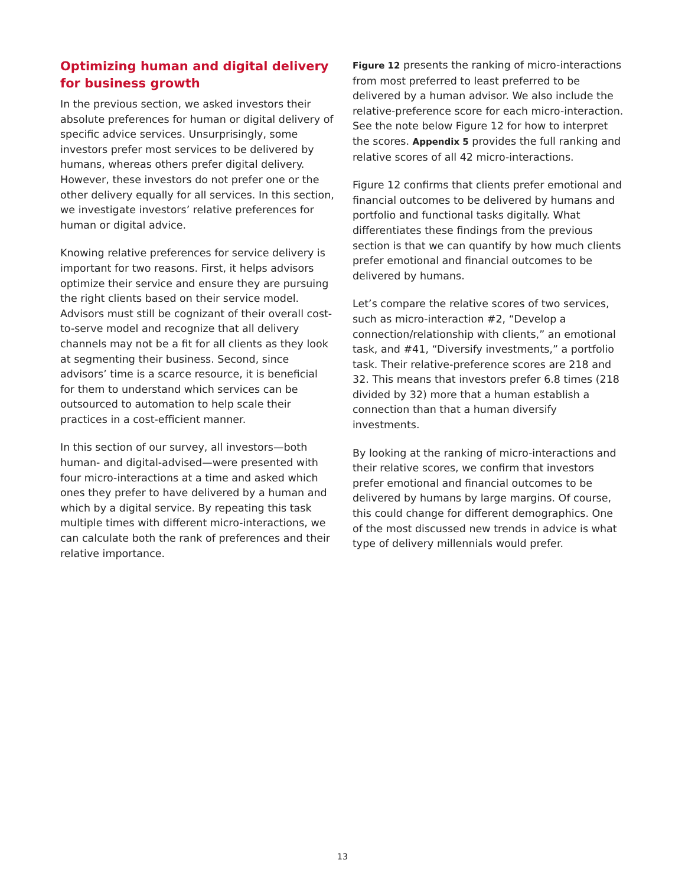Optimizing human and digital delivery for business growth
In the previous section, we asked investors their absolute preferences for human or digital delivery of specific advice services. Unsurprisingly, some investors prefer most services to be delivered by humans, whereas others prefer digital delivery. However, these investors do not prefer one or the other delivery equally for all services. In this section, we investigate investors’ relative preferences for human or digital advice.
Knowing relative preferences for service delivery is important for two reasons. First, it helps advisors optimize their service and ensure they are pursuing the right clients based on their service model. Advisors must still be cognizant of their overall cost-to-serve model and recognize that all delivery channels may not be a fit for all clients as they look at segmenting their business. Second, since advisors’ time is a scarce resource, it is beneficial for them to understand which services can be outsourced to automation to help scale their practices in a cost-efficient manner.
In this section of our survey, all investors—both human- and digital-advised—were presented with four micro-interactions at a time and asked which ones they prefer to have delivered by a human and which by a digital service. By repeating this task multiple times with different micro-interactions, we can calculate both the rank of preferences and their relative importance.
Figure 12 presents the ranking of micro-interactions from most preferred to least preferred to be delivered by a human advisor. We also include the relative-preference score for each micro-interaction. See the note below Figure 12 for how to interpret the scores. Appendix 5 provides the full ranking and relative scores of all 42 micro-interactions.
Figure 12 confirms that clients prefer emotional and financial outcomes to be delivered by humans and portfolio and functional tasks digitally. What differentiates these findings from the previous section is that we can quantify by how much clients prefer emotional and financial outcomes to be delivered by humans.
Let’s compare the relative scores of two services, such as micro-interaction #2, “Develop a connection/relationship with clients,” an emotional task, and #41, “Diversify investments,” a portfolio task. Their relative-preference scores are 218 and 32. This means that investors prefer 6.8 times (218 divided by 32) more that a human establish a connection than that a human diversify investments.
By looking at the ranking of micro-interactions and their relative scores, we confirm that investors prefer emotional and financial outcomes to be delivered by humans by large margins. Of course, this could change for different demographics. One of the most discussed new trends in advice is what type of delivery millennials would prefer.
13